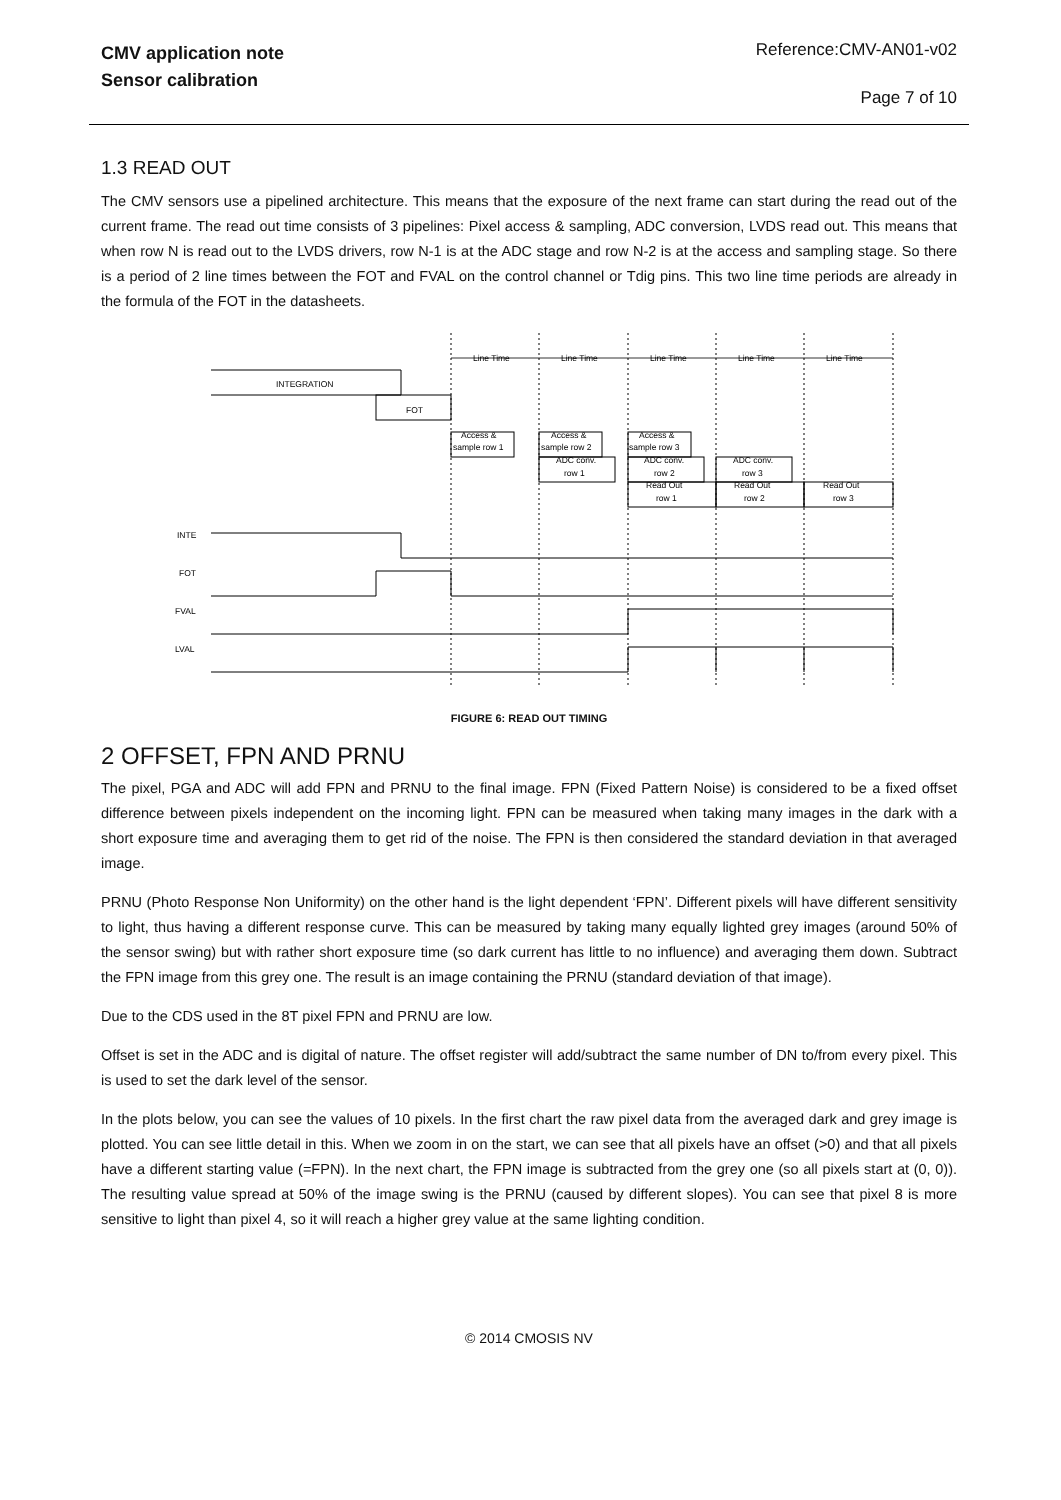CMV application note
Sensor calibration
Reference:CMV-AN01-v02
Page 7 of 10
1.3 READ OUT
The CMV sensors use a pipelined architecture. This means that the exposure of the next frame can start during the read out of the current frame. The read out time consists of 3 pipelines: Pixel access & sampling, ADC conversion, LVDS read out. This means that when row N is read out to the LVDS drivers, row N-1 is at the ADC stage and row N-2 is at the access and sampling stage. So there is a period of 2 line times between the FOT and FVAL on the control channel or Tdig pins. This two line time periods are already in the formula of the FOT in the datasheets.
Line Time
Line Time
Line Time
Line Time
Line Time
INTEGRATION
FOT
Access &
sample row 1
Access &
sample row 2
Access &
sample row 3
ADC conv.
row 1
ADC conv.
row 2
ADC conv.
row 3
Read Out
row 1
Read Out
row 2
Read Out
row 3
INTE
FOT
FVAL
LVAL
FIGURE 6: READ OUT TIMING
2 OFFSET, FPN AND PRNU
The pixel, PGA and ADC will add FPN and PRNU to the final image. FPN (Fixed Pattern Noise) is considered to be a fixed offset difference between pixels independent on the incoming light. FPN can be measured when taking many images in the dark with a short exposure time and averaging them to get rid of the noise. The FPN is then considered the standard deviation in that averaged image.
PRNU (Photo Response Non Uniformity) on the other hand is the light dependent ‘FPN’. Different pixels will have different sensitivity to light, thus having a different response curve. This can be measured by taking many equally lighted grey images (around 50% of the sensor swing) but with rather short exposure time (so dark current has little to no influence) and averaging them down. Subtract the FPN image from this grey one. The result is an image containing the PRNU (standard deviation of that image).
Due to the CDS used in the 8T pixel FPN and PRNU are low.
Offset is set in the ADC and is digital of nature. The offset register will add/subtract the same number of DN to/from every pixel. This is used to set the dark level of the sensor.
In the plots below, you can see the values of 10 pixels. In the first chart the raw pixel data from the averaged dark and grey image is plotted. You can see little detail in this. When we zoom in on the start, we can see that all pixels have an offset (>0) and that all pixels have a different starting value (=FPN). In the next chart, the FPN image is subtracted from the grey one (so all pixels start at (0, 0)). The resulting value spread at 50% of the image swing is the PRNU (caused by different slopes). You can see that pixel 8 is more sensitive to light than pixel 4, so it will reach a higher grey value at the same lighting condition.
© 2014 CMOSIS NV